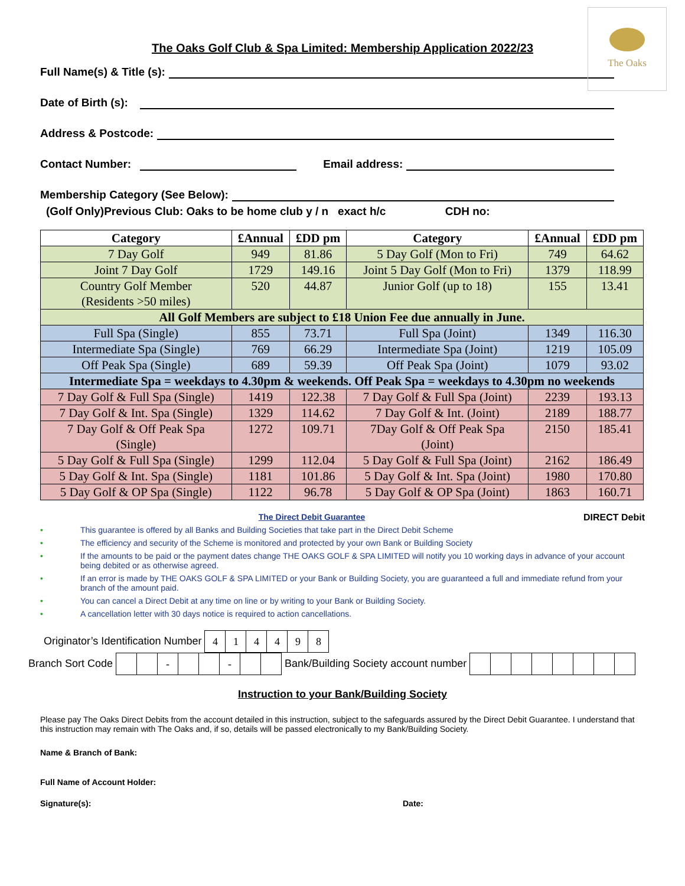The Oaks
The Oaks Golf Club & Spa Limited: Membership Application 2022/23
Full Name(s) & Title (s):
Date of Birth (s):
Address & Postcode:
Contact Number: Email address:
Membership Category (See Below):
(Golf Only)Previous Club: Oaks to be home club y / n exact h/c CDH no:
| Category | £Annual | £DD pm | Category | £Annual | £DD pm |
| --- | --- | --- | --- | --- | --- |
| 7 Day Golf | 949 | 81.86 | 5 Day Golf (Mon to Fri) | 749 | 64.62 |
| Joint 7 Day Golf | 1729 | 149.16 | Joint 5 Day Golf (Mon to Fri) | 1379 | 118.99 |
| Country Golf Member (Residents >50 miles) | 520 | 44.87 | Junior Golf (up to 18) | 155 | 13.41 |
| All Golf Members are subject to £18 Union Fee due annually in June. | | | | | |
| Full Spa (Single) | 855 | 73.71 | Full Spa (Joint) | 1349 | 116.30 |
| Intermediate Spa (Single) | 769 | 66.29 | Intermediate Spa (Joint) | 1219 | 105.09 |
| Off Peak Spa (Single) | 689 | 59.39 | Off Peak Spa (Joint) | 1079 | 93.02 |
| Intermediate Spa = weekdays to 4.30pm & weekends. Off Peak Spa = weekdays to 4.30pm no weekends | | | | | |
| 7 Day Golf & Full Spa (Single) | 1419 | 122.38 | 7 Day Golf & Full Spa (Joint) | 2239 | 193.13 |
| 7 Day Golf & Int. Spa (Single) | 1329 | 114.62 | 7 Day Golf & Int. (Joint) | 2189 | 188.77 |
| 7 Day Golf & Off Peak Spa (Single) | 1272 | 109.71 | 7Day Golf & Off Peak Spa (Joint) | 2150 | 185.41 |
| 5 Day Golf & Full Spa (Single) | 1299 | 112.04 | 5 Day Golf & Full Spa (Joint) | 2162 | 186.49 |
| 5 Day Golf & Int. Spa (Single) | 1181 | 101.86 | 5 Day Golf & Int. Spa (Joint) | 1980 | 170.80 |
| 5 Day Golf & OP Spa (Single) | 1122 | 96.78 | 5 Day Golf & OP Spa (Joint) | 1863 | 160.71 |
The Direct Debit Guarantee DIRECT Debit
• This guarantee is offered by all Banks and Building Societies that take part in the Direct Debit Scheme
• The efficiency and security of the Scheme is monitored and protected by your own Bank or Building Society
• If the amounts to be paid or the payment dates change THE OAKS GOLF & SPA LIMITED will notify you 10 working days in advance of your account being debited or as otherwise agreed.
• If an error is made by THE OAKS GOLF & SPA LIMITED or your Bank or Building Society, you are guaranteed a full and immediate refund from your branch of the amount paid.
• You can cancel a Direct Debit at any time on line or by writing to your Bank or Building Society.
• A cancellation letter with 30 days notice is required to action cancellations.
Originator’s Identification Number
| 4 | 1 | 4 | 4 | 9 | 8 |
Branch Sort Code
| | | - | | | - | | |
Bank/Building Society account number
Instruction to your Bank/Building Society
Please pay The Oaks Direct Debits from the account detailed in this instruction, subject to the safeguards assured by the Direct Debit Guarantee. I understand that this instruction may remain with The Oaks and, if so, details will be passed electronically to my Bank/Building Society.
Name & Branch of Bank:
Full Name of Account Holder:
Signature(s): Date: